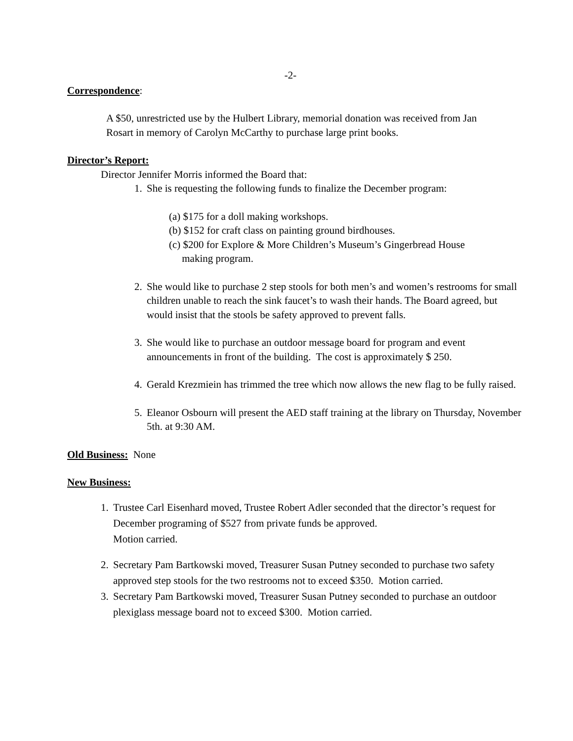-2-
Correspondence:
A $50, unrestricted use by the Hulbert Library, memorial donation was received from Jan Rosart in memory of Carolyn McCarthy to purchase large print books.
Director’s Report:
Director Jennifer Morris informed the Board that:
1. She is requesting the following funds to finalize the December program:
(a) $175 for a doll making workshops.
(b) $152 for craft class on painting ground birdhouses.
(c) $200 for Explore & More Children’s Museum’s Gingerbread House
making program.
2. She would like to purchase 2 step stools for both men’s and women’s restrooms for small children unable to reach the sink faucet’s to wash their hands. The Board agreed, but would insist that the stools be safety approved to prevent falls.
3. She would like to purchase an outdoor message board for program and event announcements in front of the building. The cost is approximately $ 250.
4. Gerald Krezmiein has trimmed the tree which now allows the new flag to be fully raised.
5. Eleanor Osbourn will present the AED staff training at the library on Thursday, November 5th. at 9:30 AM.
Old Business: None
New Business:
1. Trustee Carl Eisenhard moved, Trustee Robert Adler seconded that the director’s request for December programing of $527 from private funds be approved.
Motion carried.
2. Secretary Pam Bartkowski moved, Treasurer Susan Putney seconded to purchase two safety approved step stools for the two restrooms not to exceed $350. Motion carried.
3. Secretary Pam Bartkowski moved, Treasurer Susan Putney seconded to purchase an outdoor plexiglass message board not to exceed $300. Motion carried.